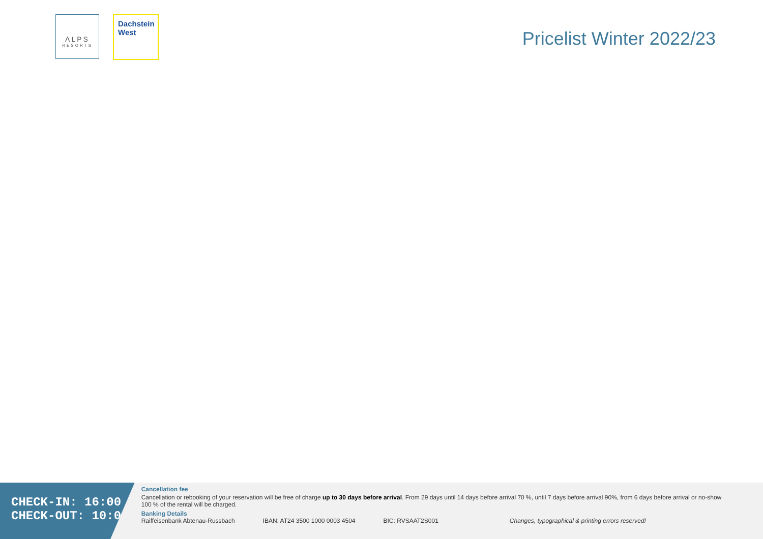ΛLPS
RESORTS
Dachstein
West
Pricelist Winter 2022/23
CHECK-IN: 16:00
CHECK-OUT: 10:00
Cancellation fee
Cancellation or rebooking of your reservation will be free of charge up to 30 days before arrival. From 29 days until 14 days before arrival 70 %, until 7 days before arrival 90%, from 6 days before arrival or no-show 100 % of the rental will be charged.
Banking Details
Raiffeisenbank Abtenau-Russbach IBAN: AT24 3500 1000 0003 4504 BIC: RVSAAT2S001 Changes, typographical & printing errors reserved!